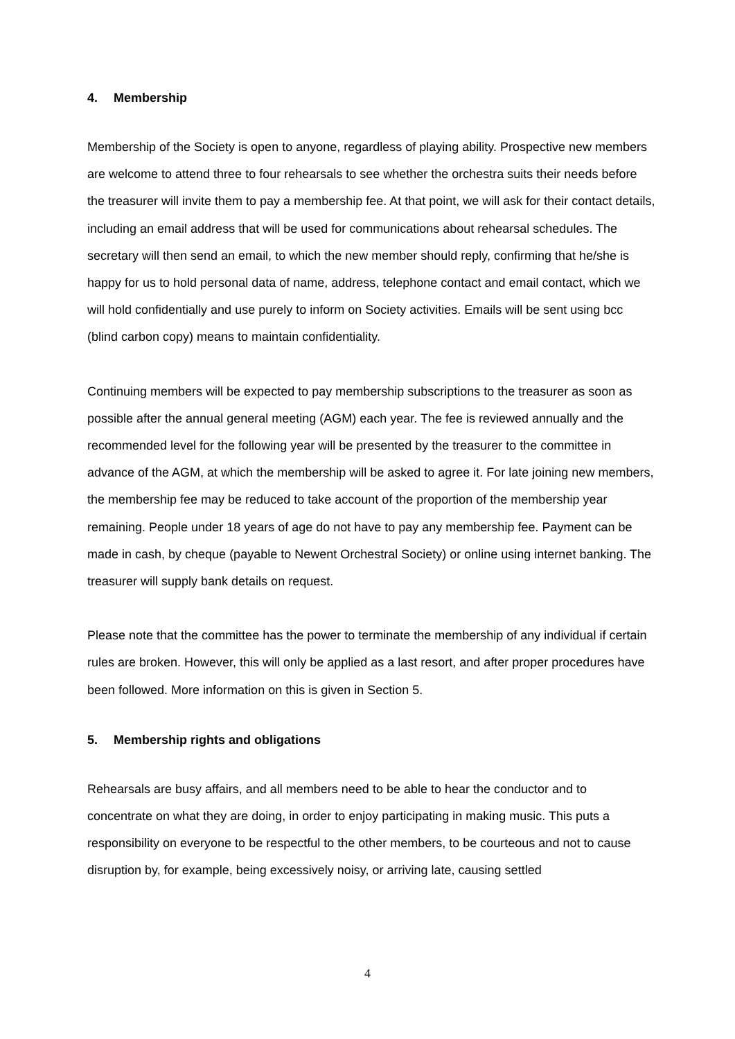4. Membership
Membership of the Society is open to anyone, regardless of playing ability. Prospective new members are welcome to attend three to four rehearsals to see whether the orchestra suits their needs before the treasurer will invite them to pay a membership fee. At that point, we will ask for their contact details, including an email address that will be used for communications about rehearsal schedules. The secretary will then send an email, to which the new member should reply, confirming that he/she is happy for us to hold personal data of name, address, telephone contact and email contact, which we will hold confidentially and use purely to inform on Society activities. Emails will be sent using bcc (blind carbon copy) means to maintain confidentiality.
Continuing members will be expected to pay membership subscriptions to the treasurer as soon as possible after the annual general meeting (AGM) each year. The fee is reviewed annually and the recommended level for the following year will be presented by the treasurer to the committee in advance of the AGM, at which the membership will be asked to agree it. For late joining new members, the membership fee may be reduced to take account of the proportion of the membership year remaining. People under 18 years of age do not have to pay any membership fee. Payment can be made in cash, by cheque (payable to Newent Orchestral Society) or online using internet banking. The treasurer will supply bank details on request.
Please note that the committee has the power to terminate the membership of any individual if certain rules are broken. However, this will only be applied as a last resort, and after proper procedures have been followed. More information on this is given in Section 5.
5. Membership rights and obligations
Rehearsals are busy affairs, and all members need to be able to hear the conductor and to concentrate on what they are doing, in order to enjoy participating in making music. This puts a responsibility on everyone to be respectful to the other members, to be courteous and not to cause disruption by, for example, being excessively noisy, or arriving late, causing settled
4